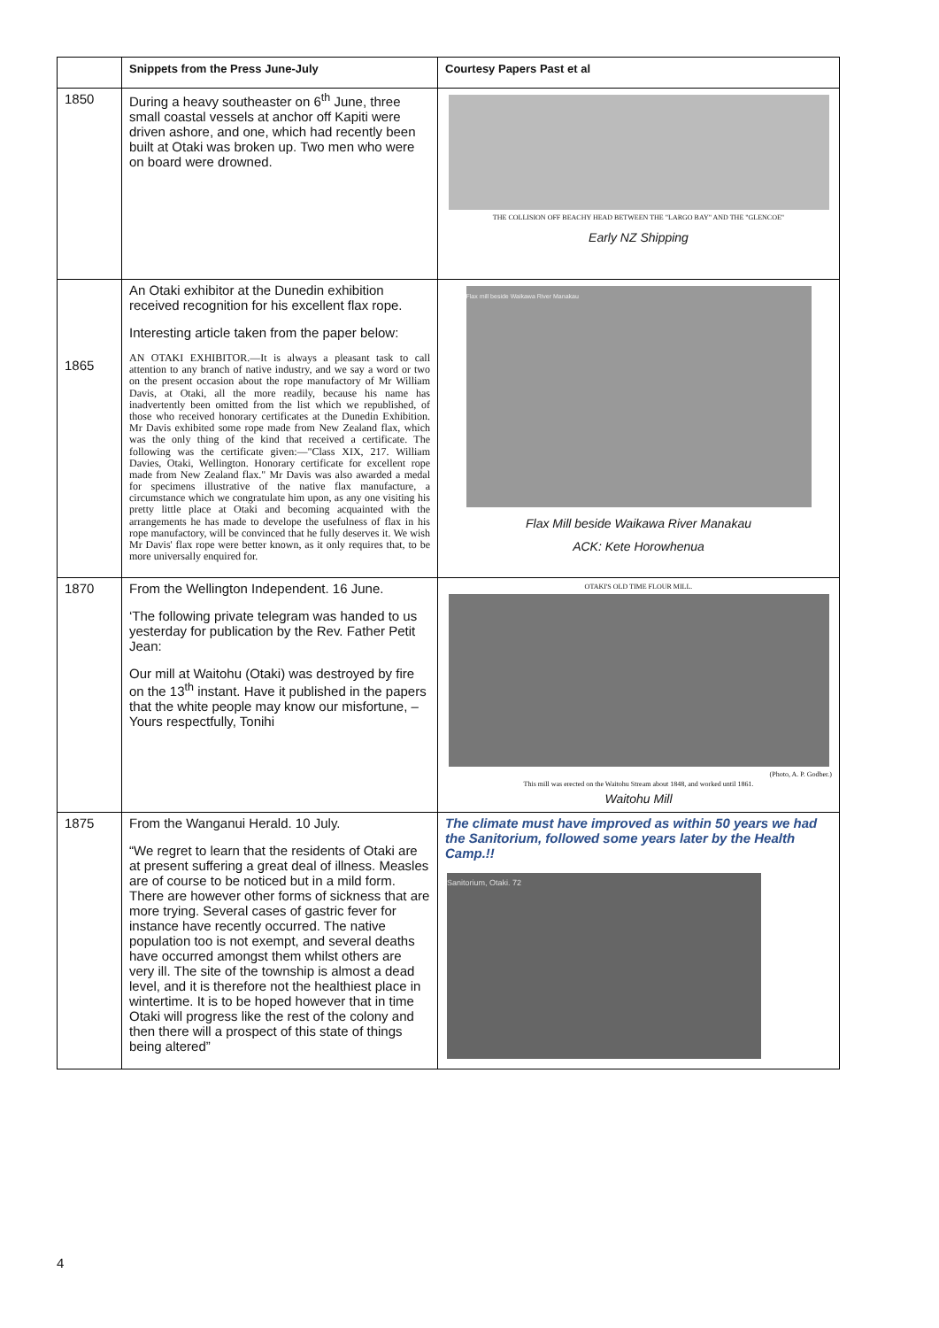| | Snippets from the Press June-July | Courtesy Papers Past et al |
| --- | --- | --- |
| 1850 | During a heavy southeaster on 6<sup>th</sup> June, three small coastal vessels at anchor off Kapiti were driven ashore, and one, which had recently been built at Otaki was broken up. Two men who were on board were drowned. | THE COLLISION OFF BEACHY HEAD BETWEEN THE "LARGO BAY" AND THE "GLENCOE" Early NZ Shipping |
| 1865 | An Otaki exhibitor at the Dunedin exhibition received recognition for his excellent flax rope. Interesting article taken from the paper below: AN OTAKI EXHIBITOR.—It is always a pleasant task to call attention to any branch of native industry, and we say a word or two on the present occasion about the rope manufactory of Mr William Davis, at Otaki, all the more readily, because his name has inadvertently been omitted from the list which we republished, of those who received honorary certificates at the Dunedin Exhibition. Mr Davis exhibited some rope made from New Zealand flax, which was the only thing of the kind that received a certificate. The following was the certificate given:—"Class XIX, 217. William Davies, Otaki, Wellington. Honorary certificate for excellent rope made from New Zealand flax." Mr Davis was also awarded a medal for specimens illustrative of the native flax manufacture, a circumstance which we congratulate him upon, as any one visiting his pretty little place at Otaki and becoming acquainted with the arrangements he has made to develope the usefulness of flax in his rope manufactory, will be convinced that he fully deserves it. We wish Mr Davis' flax rope were better known, as it only requires that, to be more universally enquired for. | Flax mill beside Waikawa River Manakau Flax Mill beside Waikawa River Manakau ACK: Kete Horowhenua |
| 1870 | From the Wellington Independent. 16 June. ‘The following private telegram was handed to us yesterday for publication by the Rev. Father Petit Jean: Our mill at Waitohu (Otaki) was destroyed by fire on the 13<sup>th</sup> instant. Have it published in the papers that the white people may know our misfortune, – Yours respectfully, Tonihi | OTAKI'S OLD TIME FLOUR MILL. (Photo, A. P. Godber.) This mill was erected on the Waitohu Stream about 1848, and worked until 1861. Waitohu Mill |
| 1875 | From the Wanganui Herald. 10 July. “We regret to learn that the residents of Otaki are at present suffering a great deal of illness. Measles are of course to be noticed but in a mild form. There are however other forms of sickness that are more trying. Several cases of gastric fever for instance have recently occurred. The native population too is not exempt, and several deaths have occurred amongst them whilst others are very ill. The site of the township is almost a dead level, and it is therefore not the healthiest place in wintertime. It is to be hoped however that in time Otaki will progress like the rest of the colony and then there will a prospect of this state of things being altered” | The climate must have improved as within 50 years we had the Sanitorium, followed some years later by the Health Camp.!! Sanitorium, Otaki. 72 |
4